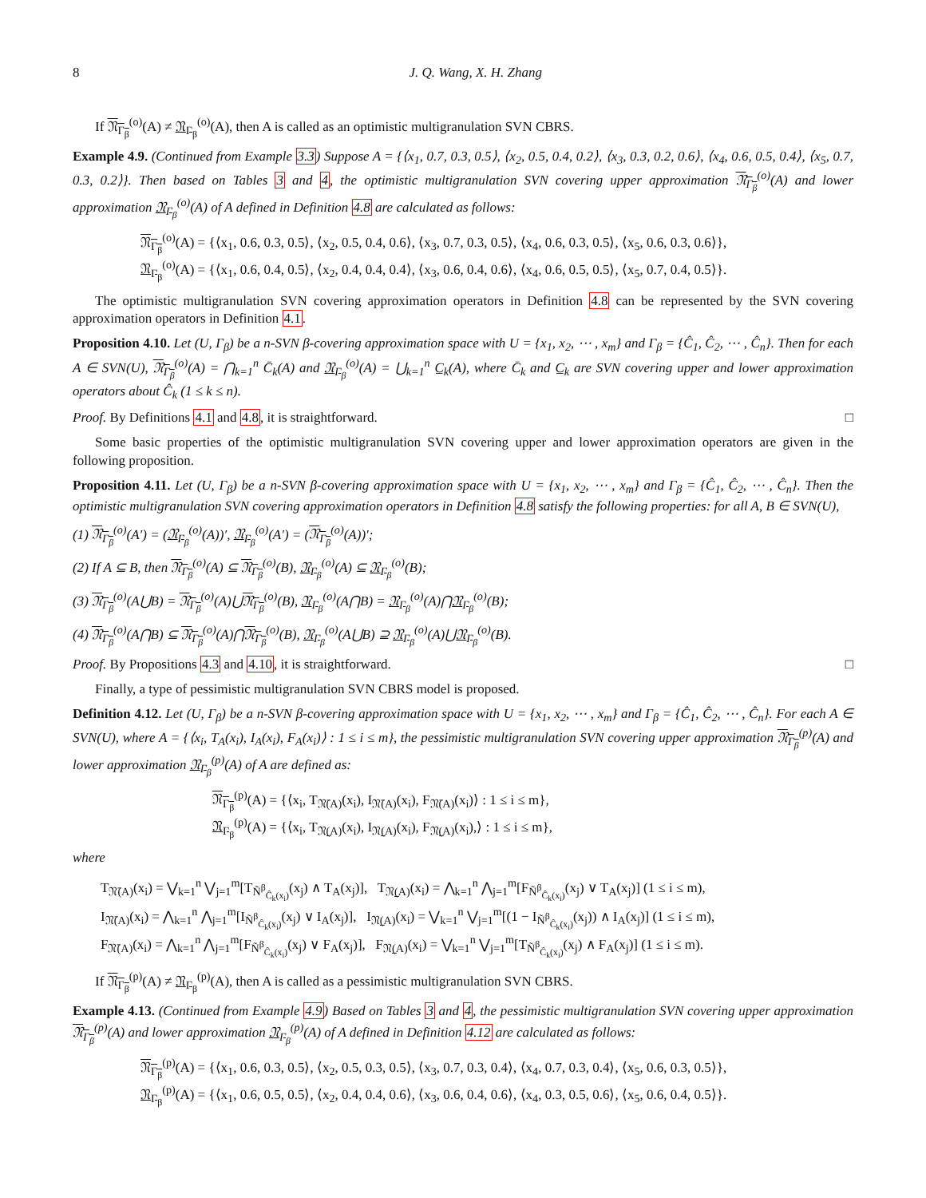8 J. Q. Wang, X. H. Zhang
If 𝔑<sub>Γ<sub>β</sub></sub><sup>(o)</sup>(A) ≠ 𝔑<sub>Γ<sub>β</sub></sub><sup>(o)</sup>(A), then A is called as an optimistic multigranulation SVN CBRS.
Example 4.9. (Continued from Example 3.3) Suppose A = {⟨x<sub>1</sub>, 0.7, 0.3, 0.5⟩, ⟨x<sub>2</sub>, 0.5, 0.4, 0.2⟩, ⟨x<sub>3</sub>, 0.3, 0.2, 0.6⟩, ⟨x<sub>4</sub>, 0.6, 0.5, 0.4⟩, ⟨x<sub>5</sub>, 0.7, 0.3, 0.2⟩}. Then based on Tables 3 and 4, the optimistic multigranulation SVN covering upper approximation 𝔑<sub>Γ<sub>β</sub></sub><sup>(o)</sup>(A) and lower approximation 𝔑<sub>Γ<sub>β</sub></sub><sup>(o)</sup>(A) of A defined in Definition 4.8 are calculated as follows:
𝔑<sub>Γ<sub>β</sub></sub><sup>(o)</sup>(A) = {⟨x<sub>1</sub>, 0.6, 0.3, 0.5⟩, ⟨x<sub>2</sub>, 0.5, 0.4, 0.6⟩, ⟨x<sub>3</sub>, 0.7, 0.3, 0.5⟩, ⟨x<sub>4</sub>, 0.6, 0.3, 0.5⟩, ⟨x<sub>5</sub>, 0.6, 0.3, 0.6⟩},
𝔑<sub>Γ<sub>β</sub></sub><sup>(o)</sup>(A) = {⟨x<sub>1</sub>, 0.6, 0.4, 0.5⟩, ⟨x<sub>2</sub>, 0.4, 0.4, 0.4⟩, ⟨x<sub>3</sub>, 0.6, 0.4, 0.6⟩, ⟨x<sub>4</sub>, 0.6, 0.5, 0.5⟩, ⟨x<sub>5</sub>, 0.7, 0.4, 0.5⟩}.
The optimistic multigranulation SVN covering approximation operators in Definition 4.8 can be represented by the SVN covering approximation operators in Definition 4.1.
Proposition 4.10. Let (U, Γ<sub>β</sub>) be a n-SVN β-covering approximation space with U = {x<sub>1</sub>, x<sub>2</sub>, ⋯ , x<sub>m</sub>} and Γ<sub>β</sub> = {Ĉ<sub>1</sub>, Ĉ<sub>2</sub>, ⋯ , Ĉ<sub>n</sub>}. Then for each A ∈ SVN(U), 𝔑<sub>Γ<sub>β</sub></sub><sup>(o)</sup>(A) = ⋂<sub>k=1</sub><sup>n</sup> C̄<sub>k</sub>(A) and 𝔑<sub>Γ<sub>β</sub></sub><sup>(o)</sup>(A) = ⋃<sub>k=1</sub><sup>n</sup> C̲<sub>k</sub>(A), where C̄<sub>k</sub> and C̲<sub>k</sub> are SVN covering upper and lower approximation operators about Ĉ<sub>k</sub> (1 ≤ k ≤ n).
Proof. By Definitions 4.1 and 4.8, it is straightforward. □
Some basic properties of the optimistic multigranulation SVN covering upper and lower approximation operators are given in the following proposition.
Proposition 4.11. Let (U, Γ<sub>β</sub>) be a n-SVN β-covering approximation space with U = {x<sub>1</sub>, x<sub>2</sub>, ⋯ , x<sub>m</sub>} and Γ<sub>β</sub> = {Ĉ<sub>1</sub>, Ĉ<sub>2</sub>, ⋯ , Ĉ<sub>n</sub>}. Then the optimistic multigranulation SVN covering approximation operators in Definition 4.8 satisfy the following properties: for all A, B ∈ SVN(U),
(1) 𝔑<sub>Γ<sub>β</sub></sub><sup>(o)</sup>(A′) = (𝔑<sub>Γ<sub>β</sub></sub><sup>(o)</sup>(A))′, 𝔑<sub>Γ<sub>β</sub></sub><sup>(o)</sup>(A′) = (𝔑<sub>Γ<sub>β</sub></sub><sup>(o)</sup>(A))′;
(2) If A ⊆ B, then 𝔑<sub>Γ<sub>β</sub></sub><sup>(o)</sup>(A) ⊆ 𝔑<sub>Γ<sub>β</sub></sub><sup>(o)</sup>(B), 𝔑<sub>Γ<sub>β</sub></sub><sup>(o)</sup>(A) ⊆ 𝔑<sub>Γ<sub>β</sub></sub><sup>(o)</sup>(B);
(3) 𝔑<sub>Γ<sub>β</sub></sub><sup>(o)</sup>(A⋃B) = 𝔑<sub>Γ<sub>β</sub></sub><sup>(o)</sup>(A)⋃𝔑<sub>Γ<sub>β</sub></sub><sup>(o)</sup>(B), 𝔑<sub>Γ<sub>β</sub></sub><sup>(o)</sup>(A⋂B) = 𝔑<sub>Γ<sub>β</sub></sub><sup>(o)</sup>(A)⋂𝔑<sub>Γ<sub>β</sub></sub><sup>(o)</sup>(B);
(4) 𝔑<sub>Γ<sub>β</sub></sub><sup>(o)</sup>(A⋂B) ⊆ 𝔑<sub>Γ<sub>β</sub></sub><sup>(o)</sup>(A)⋂𝔑<sub>Γ<sub>β</sub></sub><sup>(o)</sup>(B), 𝔑<sub>Γ<sub>β</sub></sub><sup>(o)</sup>(A⋃B) ⊇ 𝔑<sub>Γ<sub>β</sub></sub><sup>(o)</sup>(A)⋃𝔑<sub>Γ<sub>β</sub></sub><sup>(o)</sup>(B).
Proof. By Propositions 4.3 and 4.10, it is straightforward. □
Finally, a type of pessimistic multigranulation SVN CBRS model is proposed.
Definition 4.12. Let (U, Γ<sub>β</sub>) be a n-SVN β-covering approximation space with U = {x<sub>1</sub>, x<sub>2</sub>, ⋯ , x<sub>m</sub>} and Γ<sub>β</sub> = {Ĉ<sub>1</sub>, Ĉ<sub>2</sub>, ⋯ , Ĉ<sub>n</sub>}. For each A ∈ SVN(U), where A = {⟨x<sub>i</sub>, T<sub>A</sub>(x<sub>i</sub>), I<sub>A</sub>(x<sub>i</sub>), F<sub>A</sub>(x<sub>i</sub>)⟩ : 1 ≤ i ≤ m}, the pessimistic multigranulation SVN covering upper approximation 𝔑<sub>Γ<sub>β</sub></sub><sup>(p)</sup>(A) and lower approximation 𝔑<sub>Γ<sub>β</sub></sub><sup>(p)</sup>(A) of A are defined as:
𝔑<sub>Γ<sub>β</sub></sub><sup>(p)</sup>(A) = {⟨x<sub>i</sub>, T<sub>𝔑̄(A)</sub>(x<sub>i</sub>), I<sub>𝔑̄(A)</sub>(x<sub>i</sub>), F<sub>𝔑̄(A)</sub>(x<sub>i</sub>)⟩ : 1 ≤ i ≤ m},
𝔑<sub>Γ<sub>β</sub></sub><sup>(p)</sup>(A) = {⟨x<sub>i</sub>, T<sub>𝔑̲(A)</sub>(x<sub>i</sub>), I<sub>𝔑̲(A)</sub>(x<sub>i</sub>), F<sub>𝔑̲(A)</sub>(x<sub>i</sub>),⟩ : 1 ≤ i ≤ m},
where
T<sub>𝔑̄(A)</sub>(x<sub>i</sub>) = ⋁<sub>k=1</sub><sup>n</sup> ⋁<sub>j=1</sub><sup>m</sup>[T<sub>Ñ<sup>β</sup><sub>Ĉ<sub>k</sub>(x<sub>i</sub>)</sub></sub>(x<sub>j</sub>) ∧ T<sub>A</sub>(x<sub>j</sub>)], T<sub>𝔑̲(A)</sub>(x<sub>i</sub>) = ⋀<sub>k=1</sub><sup>n</sup> ⋀<sub>j=1</sub><sup>m</sup>[F<sub>Ñ<sup>β</sup><sub>Ĉ<sub>k</sub>(x<sub>i</sub>)</sub></sub>(x<sub>j</sub>) ∨ T<sub>A</sub>(x<sub>j</sub>)] (1 ≤ i ≤ m),
I<sub>𝔑̄(A)</sub>(x<sub>i</sub>) = ⋀<sub>k=1</sub><sup>n</sup> ⋀<sub>j=1</sub><sup>m</sup>[I<sub>Ñ<sup>β</sup><sub>Ĉ<sub>k</sub>(x<sub>i</sub>)</sub></sub>(x<sub>j</sub>) ∨ I<sub>A</sub>(x<sub>j</sub>)], I<sub>𝔑̲(A)</sub>(x<sub>i</sub>) = ⋁<sub>k=1</sub><sup>n</sup> ⋁<sub>j=1</sub><sup>m</sup>[(1 − I<sub>Ñ<sup>β</sup><sub>Ĉ<sub>k</sub>(x<sub>i</sub>)</sub></sub>(x<sub>j</sub>)) ∧ I<sub>A</sub>(x<sub>j</sub>)] (1 ≤ i ≤ m),
F<sub>𝔑̄(A)</sub>(x<sub>i</sub>) = ⋀<sub>k=1</sub><sup>n</sup> ⋀<sub>j=1</sub><sup>m</sup>[F<sub>Ñ<sup>β</sup><sub>Ĉ<sub>k</sub>(x<sub>i</sub>)</sub></sub>(x<sub>j</sub>) ∨ F<sub>A</sub>(x<sub>j</sub>)], F<sub>𝔑̲(A)</sub>(x<sub>i</sub>) = ⋁<sub>k=1</sub><sup>n</sup> ⋁<sub>j=1</sub><sup>m</sup>[T<sub>Ñ<sup>β</sup><sub>Ĉ<sub>k</sub>(x<sub>i</sub>)</sub></sub>(x<sub>j</sub>) ∧ F<sub>A</sub>(x<sub>j</sub>)] (1 ≤ i ≤ m).
If 𝔑<sub>Γ<sub>β</sub></sub><sup>(p)</sup>(A) ≠ 𝔑<sub>Γ<sub>β</sub></sub><sup>(p)</sup>(A), then A is called as a pessimistic multigranulation SVN CBRS.
Example 4.13. (Continued from Example 4.9) Based on Tables 3 and 4, the pessimistic multigranulation SVN covering upper approximation 𝔑<sub>Γ<sub>β</sub></sub><sup>(p)</sup>(A) and lower approximation 𝔑<sub>Γ<sub>β</sub></sub><sup>(p)</sup>(A) of A defined in Definition 4.12 are calculated as follows:
𝔑<sub>Γ<sub>β</sub></sub><sup>(p)</sup>(A) = {⟨x<sub>1</sub>, 0.6, 0.3, 0.5⟩, ⟨x<sub>2</sub>, 0.5, 0.3, 0.5⟩, ⟨x<sub>3</sub>, 0.7, 0.3, 0.4⟩, ⟨x<sub>4</sub>, 0.7, 0.3, 0.4⟩, ⟨x<sub>5</sub>, 0.6, 0.3, 0.5⟩},
𝔑<sub>Γ<sub>β</sub></sub><sup>(p)</sup>(A) = {⟨x<sub>1</sub>, 0.6, 0.5, 0.5⟩, ⟨x<sub>2</sub>, 0.4, 0.4, 0.6⟩, ⟨x<sub>3</sub>, 0.6, 0.4, 0.6⟩, ⟨x<sub>4</sub>, 0.3, 0.5, 0.6⟩, ⟨x<sub>5</sub>, 0.6, 0.4, 0.5⟩}.